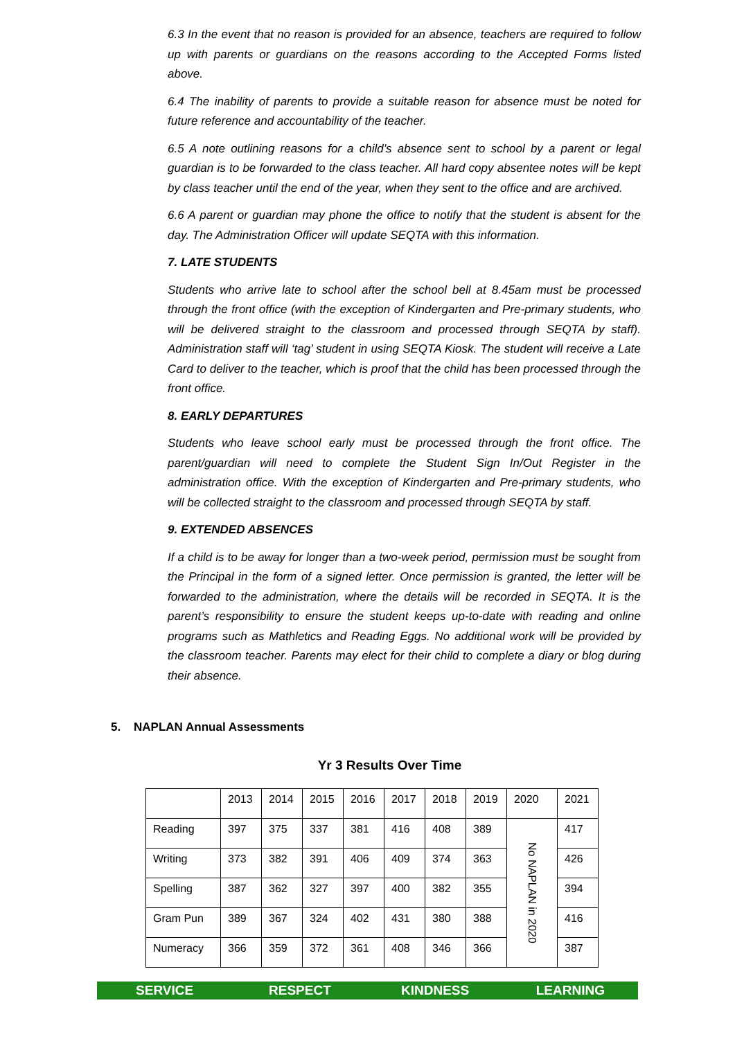6.3 In the event that no reason is provided for an absence, teachers are required to follow up with parents or guardians on the reasons according to the Accepted Forms listed above.
6.4 The inability of parents to provide a suitable reason for absence must be noted for future reference and accountability of the teacher.
6.5 A note outlining reasons for a child’s absence sent to school by a parent or legal guardian is to be forwarded to the class teacher. All hard copy absentee notes will be kept by class teacher until the end of the year, when they sent to the office and are archived.
6.6 A parent or guardian may phone the office to notify that the student is absent for the day. The Administration Officer will update SEQTA with this information.
7. LATE STUDENTS
Students who arrive late to school after the school bell at 8.45am must be processed through the front office (with the exception of Kindergarten and Pre-primary students, who will be delivered straight to the classroom and processed through SEQTA by staff). Administration staff will ‘tag’ student in using SEQTA Kiosk. The student will receive a Late Card to deliver to the teacher, which is proof that the child has been processed through the front office.
8. EARLY DEPARTURES
Students who leave school early must be processed through the front office. The parent/guardian will need to complete the Student Sign In/Out Register in the administration office. With the exception of Kindergarten and Pre-primary students, who will be collected straight to the classroom and processed through SEQTA by staff.
9. EXTENDED ABSENCES
If a child is to be away for longer than a two-week period, permission must be sought from the Principal in the form of a signed letter. Once permission is granted, the letter will be forwarded to the administration, where the details will be recorded in SEQTA. It is the parent’s responsibility to ensure the student keeps up-to-date with reading and online programs such as Mathletics and Reading Eggs. No additional work will be provided by the classroom teacher. Parents may elect for their child to complete a diary or blog during their absence.
5. NAPLAN Annual Assessments
Yr 3 Results Over Time
| | 2013 | 2014 | 2015 | 2016 | 2017 | 2018 | 2019 | 2020 | 2021 |
| Reading | 397 | 375 | 337 | 381 | 416 | 408 | 389 | No NAPLAN in 2020 | 417 |
| Writing | 373 | 382 | 391 | 406 | 409 | 374 | 363 | | 426 |
| Spelling | 387 | 362 | 327 | 397 | 400 | 382 | 355 | | 394 |
| Gram Pun | 389 | 367 | 324 | 402 | 431 | 380 | 388 | | 416 |
| Numeracy | 366 | 359 | 372 | 361 | 408 | 346 | 366 | | 387 |
SERVICE RESPECT KINDNESS LEARNING